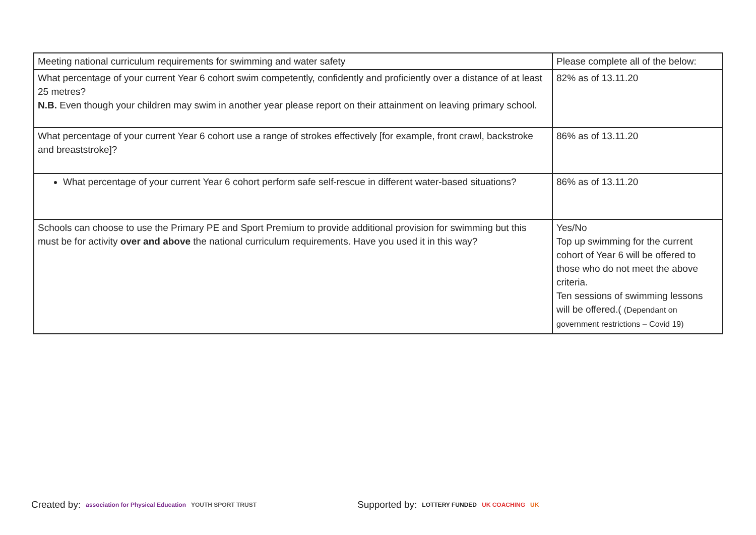| Meeting national curriculum requirements for swimming and water safety | Please complete all of the below: |
| What percentage of your current Year 6 cohort swim competently, confidently and proficiently over a distance of at least 25 metres? N.B. Even though your children may swim in another year please report on their attainment on leaving primary school. | 82% as of 13.11.20 |
| What percentage of your current Year 6 cohort use a range of strokes effectively [for example, front crawl, backstroke and breaststroke]? | 86% as of 13.11.20 |
| What percentage of your current Year 6 cohort perform safe self-rescue in different water-based situations? | 86% as of 13.11.20 |
| Schools can choose to use the Primary PE and Sport Premium to provide additional provision for swimming but this must be for activity over and above the national curriculum requirements. Have you used it in this way? | Yes/No Top up swimming for the current cohort of Year 6 will be offered to those who do not meet the above criteria. Ten sessions of swimming lessons will be offered.( (Dependant on government restrictions – Covid 19) |
Created by: association for Physical Education YOUTH SPORT TRUST Supported by: LOTTERY FUNDED UK COACHING UK